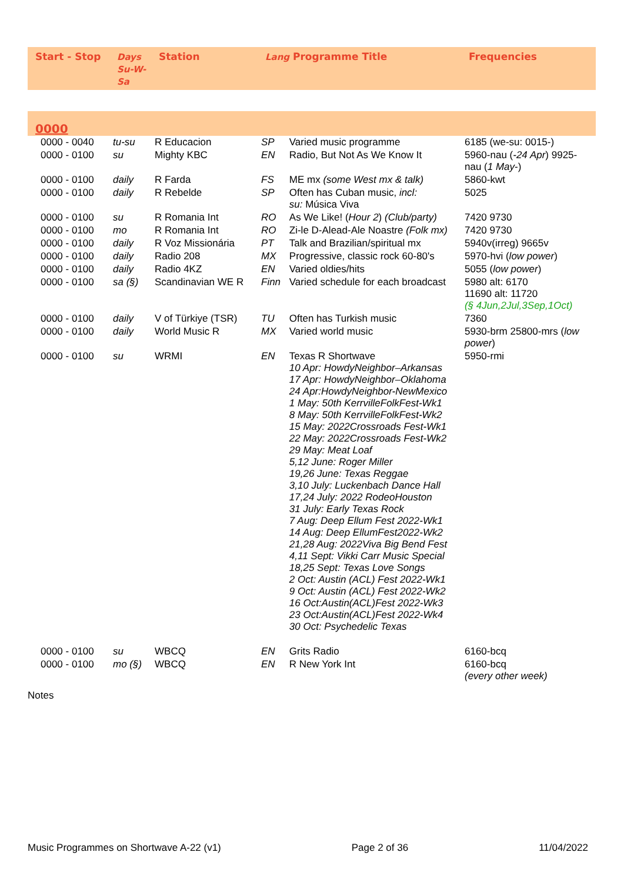| Start - Stop | Days Su-W- Sa | Station | Lang Programme Title | | Frequencies |
| --- | --- | --- | --- | --- | --- |
| 0000 | | | | | |
| 0000 - 0040 | tu-su | R Educacion | SP | Varied music programme | 6185 (we-su: 0015-) |
| 0000 - 0100 | su | Mighty KBC | EN | Radio, But Not As We Know It | 5960-nau ( -24 Apr ) 9925-nau ( 1 May -) |
| 0000 - 0100 | daily | R Farda | FS | ME mx (some West mx & talk) | 5860-kwt |
| 0000 - 0100 | daily | R Rebelde | SP | Often has Cuban music, incl: su: Música Viva | 5025 |
| 0000 - 0100 | su | R Romania Int | RO | As We Like! ( Hour 2 ) (Club/party) | 7420 9730 |
| 0000 - 0100 | mo | R Romania Int | RO | Zi-le D-Alead-Ale Noastre (Folk mx) | 7420 9730 |
| 0000 - 0100 | daily | R Voz Missionária | PT | Talk and Brazilian/spiritual mx | 5940v(irreg) 9665v |
| 0000 - 0100 | daily | Radio 208 | MX | Progressive, classic rock 60-80's | 5970-hvi ( low power ) |
| 0000 - 0100 | daily | Radio 4KZ | EN | Varied oldies/hits | 5055 ( low power ) |
| 0000 - 0100 | sa (§) | Scandinavian WE R | Finn | Varied schedule for each broadcast | 5980 alt: 6170 11690 alt: 11720 (§ 4Jun,2Jul,3Sep,1Oct) |
| 0000 - 0100 | daily | V of Türkiye (TSR) | TU | Often has Turkish music | 7360 |
| 0000 - 0100 | daily | World Music R | MX | Varied world music | 5930-brm 25800-mrs ( low power ) |
| 0000 - 0100 | su | WRMI | EN | Texas R Shortwave 10 Apr: HowdyNeighbor–Arkansas 17 Apr: HowdyNeighbor–Oklahoma 24 Apr:HowdyNeighbor-NewMexico 1 May: 50th KerrvilleFolkFest-Wk1 8 May: 50th KerrvilleFolkFest-Wk2 15 May: 2022Crossroads Fest-Wk1 22 May: 2022Crossroads Fest-Wk2 29 May: Meat Loaf 5,12 June: Roger Miller 19,26 June: Texas Reggae 3,10 July: Luckenbach Dance Hall 17,24 July: 2022 RodeoHouston 31 July: Early Texas Rock 7 Aug: Deep Ellum Fest 2022-Wk1 14 Aug: Deep EllumFest2022-Wk2 21,28 Aug: 2022Viva Big Bend Fest 4,11 Sept: Vikki Carr Music Special 18,25 Sept: Texas Love Songs 2 Oct: Austin (ACL) Fest 2022-Wk1 9 Oct: Austin (ACL) Fest 2022-Wk2 16 Oct:Austin(ACL)Fest 2022-Wk3 23 Oct:Austin(ACL)Fest 2022-Wk4 30 Oct: Psychedelic Texas | 5950-rmi |
| 0000 - 0100 | su | WBCQ | EN | Grits Radio | 6160-bcq |
| 0000 - 0100 | mo (§) | WBCQ | EN | R New York Int | 6160-bcq (every other week) |
Notes
Music Programmes on Shortwave A-22 (v1) Page 2 of 36 11/04/2022